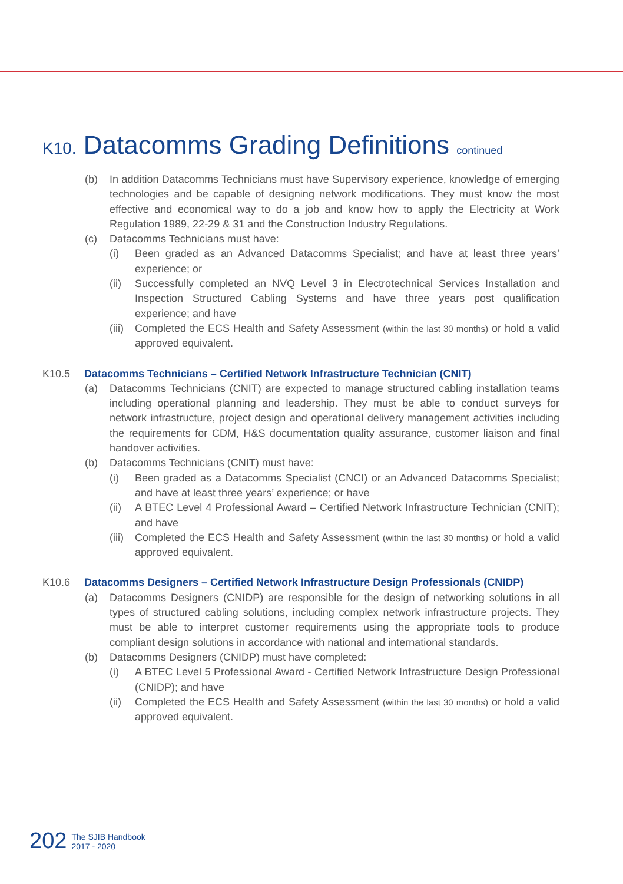K10. Datacomms Grading Definitions continued
(b) In addition Datacomms Technicians must have Supervisory experience, knowledge of emerging technologies and be capable of designing network modifications. They must know the most effective and economical way to do a job and know how to apply the Electricity at Work Regulation 1989, 22-29 & 31 and the Construction Industry Regulations.
(c) Datacomms Technicians must have:
(i) Been graded as an Advanced Datacomms Specialist; and have at least three years’ experience; or
(ii) Successfully completed an NVQ Level 3 in Electrotechnical Services Installation and Inspection Structured Cabling Systems and have three years post qualification experience; and have
(iii) Completed the ECS Health and Safety Assessment (within the last 30 months) or hold a valid approved equivalent.
K10.5 Datacomms Technicians – Certified Network Infrastructure Technician (CNIT)
(a) Datacomms Technicians (CNIT) are expected to manage structured cabling installation teams including operational planning and leadership. They must be able to conduct surveys for network infrastructure, project design and operational delivery management activities including the requirements for CDM, H&S documentation quality assurance, customer liaison and final handover activities.
(b) Datacomms Technicians (CNIT) must have:
(i) Been graded as a Datacomms Specialist (CNCI) or an Advanced Datacomms Specialist; and have at least three years’ experience; or have
(ii) A BTEC Level 4 Professional Award – Certified Network Infrastructure Technician (CNIT); and have
(iii) Completed the ECS Health and Safety Assessment (within the last 30 months) or hold a valid approved equivalent.
K10.6 Datacomms Designers – Certified Network Infrastructure Design Professionals (CNIDP)
(a) Datacomms Designers (CNIDP) are responsible for the design of networking solutions in all types of structured cabling solutions, including complex network infrastructure projects. They must be able to interpret customer requirements using the appropriate tools to produce compliant design solutions in accordance with national and international standards.
(b) Datacomms Designers (CNIDP) must have completed:
(i) A BTEC Level 5 Professional Award - Certified Network Infrastructure Design Professional (CNIDP); and have
(ii) Completed the ECS Health and Safety Assessment (within the last 30 months) or hold a valid approved equivalent.
202 The SJIB Handbook
2017 - 2020